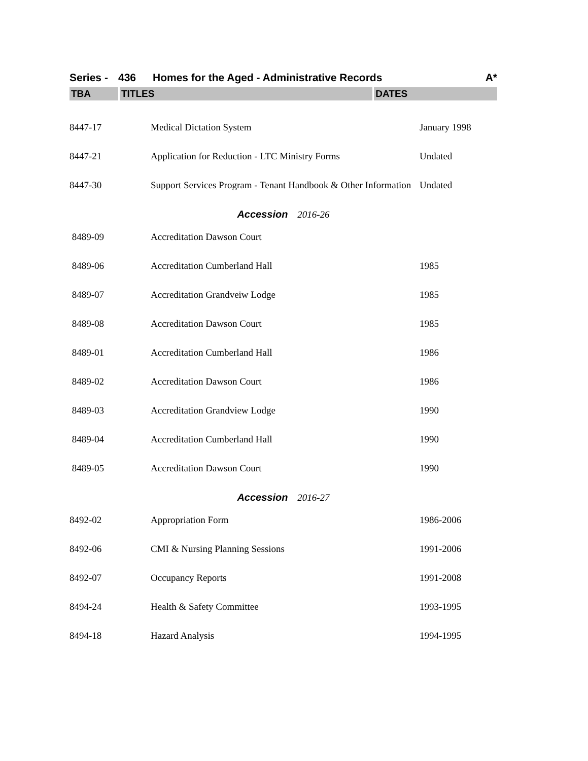Series - 436 Homes for the Aged - Administrative Records A*
TBA TITLES DATES
| 8447-17 | Medical Dictation System | January 1998 |
| 8447-21 | Application for Reduction - LTC Ministry Forms | Undated |
| 8447-30 | Support Services Program - Tenant Handbook & Other Information | Undated |
| Accession 2016-26 | | |
| 8489-09 | Accreditation Dawson Court | |
| 8489-06 | Accreditation Cumberland Hall | 1985 |
| 8489-07 | Accreditation Grandveiw Lodge | 1985 |
| 8489-08 | Accreditation Dawson Court | 1985 |
| 8489-01 | Accreditation Cumberland Hall | 1986 |
| 8489-02 | Accreditation Dawson Court | 1986 |
| 8489-03 | Accreditation Grandview Lodge | 1990 |
| 8489-04 | Accreditation Cumberland Hall | 1990 |
| 8489-05 | Accreditation Dawson Court | 1990 |
| Accession 2016-27 | | |
| 8492-02 | Appropriation Form | 1986-2006 |
| 8492-06 | CMI & Nursing Planning Sessions | 1991-2006 |
| 8492-07 | Occupancy Reports | 1991-2008 |
| 8494-24 | Health & Safety Committee | 1993-1995 |
| 8494-18 | Hazard Analysis | 1994-1995 |